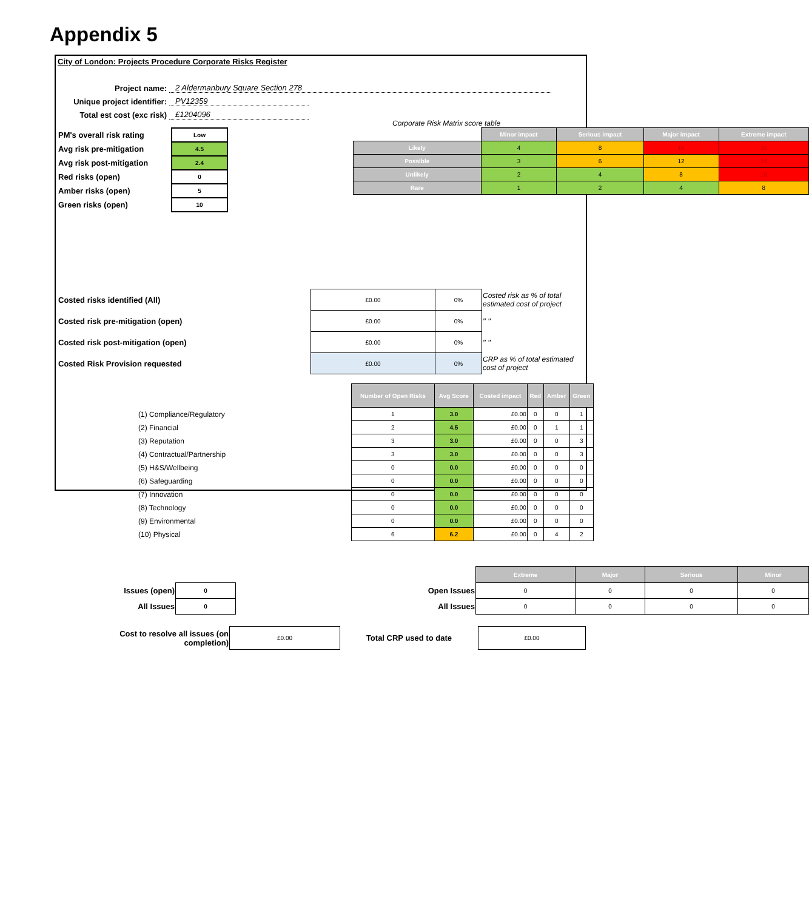Appendix 5
City of London: Projects Procedure Corporate Risks Register
Project name: 2 Aldermanbury Square Section 278
Unique project identifier: PV12359
Total est cost (exc risk) £1204096
| PM's overall risk rating | Low |
| Avg risk pre-mitigation | 4.5 |
| Avg risk post-mitigation | 2.4 |
| Red risks (open) | 0 |
| Amber risks (open) | 5 |
| Green risks (open) | 10 |
Corporate Risk Matrix score table
| | Minor impact | Serious impact | Major impact | Extreme impact |
| Likely | 4 | 8 | 16 | 32 |
| Possible | 3 | 6 | 12 | 24 |
| Unlikely | 2 | 4 | 8 | 16 |
| Rare | 1 | 2 | 4 | 8 |
| Costed risks identified (All) | £0.00 | 0% | Costed risk as % of total estimated cost of project |
| Costed risk pre-mitigation (open) | £0.00 | 0% | " " |
| Costed risk post-mitigation (open) | £0.00 | 0% | " " |
| Costed Risk Provision requested | £0.00 | 0% | CRP as % of total estimated cost of project |
| | Number of Open Risks | Avg Score | Costed impact | Red | Amber | Green |
| (1) Compliance/Regulatory | 1 | 3.0 | £0.00 | 0 | 0 | 1 |
| (2) Financial | 2 | 4.5 | £0.00 | 0 | 1 | 1 |
| (3) Reputation | 3 | 3.0 | £0.00 | 0 | 0 | 3 |
| (4) Contractual/Partnership | 3 | 3.0 | £0.00 | 0 | 0 | 3 |
| (5) H&S/Wellbeing | 0 | 0.0 | £0.00 | 0 | 0 | 0 |
| (6) Safeguarding | 0 | 0.0 | £0.00 | 0 | 0 | 0 |
| (7) Innovation | 0 | 0.0 | £0.00 | 0 | 0 | 0 |
| (8) Technology | 0 | 0.0 | £0.00 | 0 | 0 | 0 |
| (9) Environmental | 0 | 0.0 | £0.00 | 0 | 0 | 0 |
| (10) Physical | 6 | 6.2 | £0.00 | 0 | 4 | 2 |
| Issues (open) | 0 |
| All Issues | 0 |
| | Extreme | Major | Serious | Minor |
| Open Issues | 0 | 0 | 0 | 0 |
| All Issues | 0 | 0 | 0 | 0 |
| Cost to resolve all issues (on completion) | £0.00 | Total CRP used to date | £0.00 |